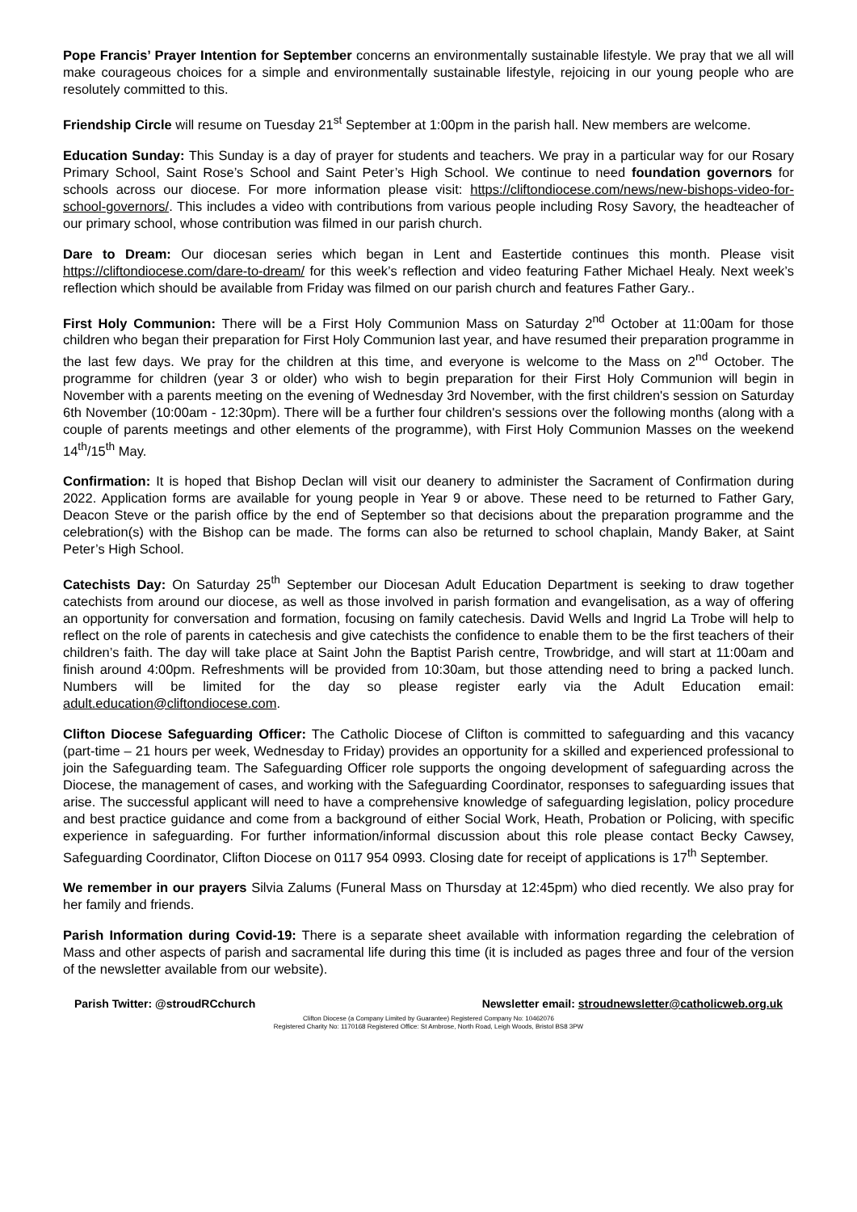Pope Francis’ Prayer Intention for September concerns an environmentally sustainable lifestyle. We pray that we all will make courageous choices for a simple and environmentally sustainable lifestyle, rejoicing in our young people who are resolutely committed to this.
Friendship Circle will resume on Tuesday 21<sup>st</sup> September at 1:00pm in the parish hall. New members are welcome.
Education Sunday: This Sunday is a day of prayer for students and teachers. We pray in a particular way for our Rosary Primary School, Saint Rose’s School and Saint Peter’s High School. We continue to need foundation governors for schools across our diocese. For more information please visit: https://cliftondiocese.com/news/new-bishops-video-for-school-governors/. This includes a video with contributions from various people including Rosy Savory, the headteacher of our primary school, whose contribution was filmed in our parish church.
Dare to Dream: Our diocesan series which began in Lent and Eastertide continues this month. Please visit https://cliftondiocese.com/dare-to-dream/ for this week’s reflection and video featuring Father Michael Healy. Next week’s reflection which should be available from Friday was filmed on our parish church and features Father Gary..
First Holy Communion: There will be a First Holy Communion Mass on Saturday 2<sup>nd</sup> October at 11:00am for those children who began their preparation for First Holy Communion last year, and have resumed their preparation programme in the last few days. We pray for the children at this time, and everyone is welcome to the Mass on 2<sup>nd</sup> October. The programme for children (year 3 or older) who wish to begin preparation for their First Holy Communion will begin in November with a parents meeting on the evening of Wednesday 3rd November, with the first children's session on Saturday 6th November (10:00am - 12:30pm). There will be a further four children's sessions over the following months (along with a couple of parents meetings and other elements of the programme), with First Holy Communion Masses on the weekend 14<sup>th</sup>/15<sup>th</sup> May.
Confirmation: It is hoped that Bishop Declan will visit our deanery to administer the Sacrament of Confirmation during 2022. Application forms are available for young people in Year 9 or above. These need to be returned to Father Gary, Deacon Steve or the parish office by the end of September so that decisions about the preparation programme and the celebration(s) with the Bishop can be made. The forms can also be returned to school chaplain, Mandy Baker, at Saint Peter’s High School.
Catechists Day: On Saturday 25<sup>th</sup> September our Diocesan Adult Education Department is seeking to draw together catechists from around our diocese, as well as those involved in parish formation and evangelisation, as a way of offering an opportunity for conversation and formation, focusing on family catechesis. David Wells and Ingrid La Trobe will help to reflect on the role of parents in catechesis and give catechists the confidence to enable them to be the first teachers of their children’s faith. The day will take place at Saint John the Baptist Parish centre, Trowbridge, and will start at 11:00am and finish around 4:00pm. Refreshments will be provided from 10:30am, but those attending need to bring a packed lunch. Numbers will be limited for the day so please register early via the Adult Education email: adult.education@cliftondiocese.com.
Clifton Diocese Safeguarding Officer: The Catholic Diocese of Clifton is committed to safeguarding and this vacancy (part-time – 21 hours per week, Wednesday to Friday) provides an opportunity for a skilled and experienced professional to join the Safeguarding team. The Safeguarding Officer role supports the ongoing development of safeguarding across the Diocese, the management of cases, and working with the Safeguarding Coordinator, responses to safeguarding issues that arise. The successful applicant will need to have a comprehensive knowledge of safeguarding legislation, policy procedure and best practice guidance and come from a background of either Social Work, Heath, Probation or Policing, with specific experience in safeguarding. For further information/informal discussion about this role please contact Becky Cawsey, Safeguarding Coordinator, Clifton Diocese on 0117 954 0993. Closing date for receipt of applications is 17<sup>th</sup> September.
We remember in our prayers Silvia Zalums (Funeral Mass on Thursday at 12:45pm) who died recently. We also pray for her family and friends.
Parish Information during Covid-19: There is a separate sheet available with information regarding the celebration of Mass and other aspects of parish and sacramental life during this time (it is included as pages three and four of the version of the newsletter available from our website).
Parish Twitter: @stroudRCchurch Newsletter email: stroudnewsletter@catholicweb.org.uk
Clifton Diocese (a Company Limited by Guarantee) Registered Company No: 10462076
Registered Charity No: 1170168 Registered Office: St Ambrose, North Road, Leigh Woods, Bristol BS8 3PW